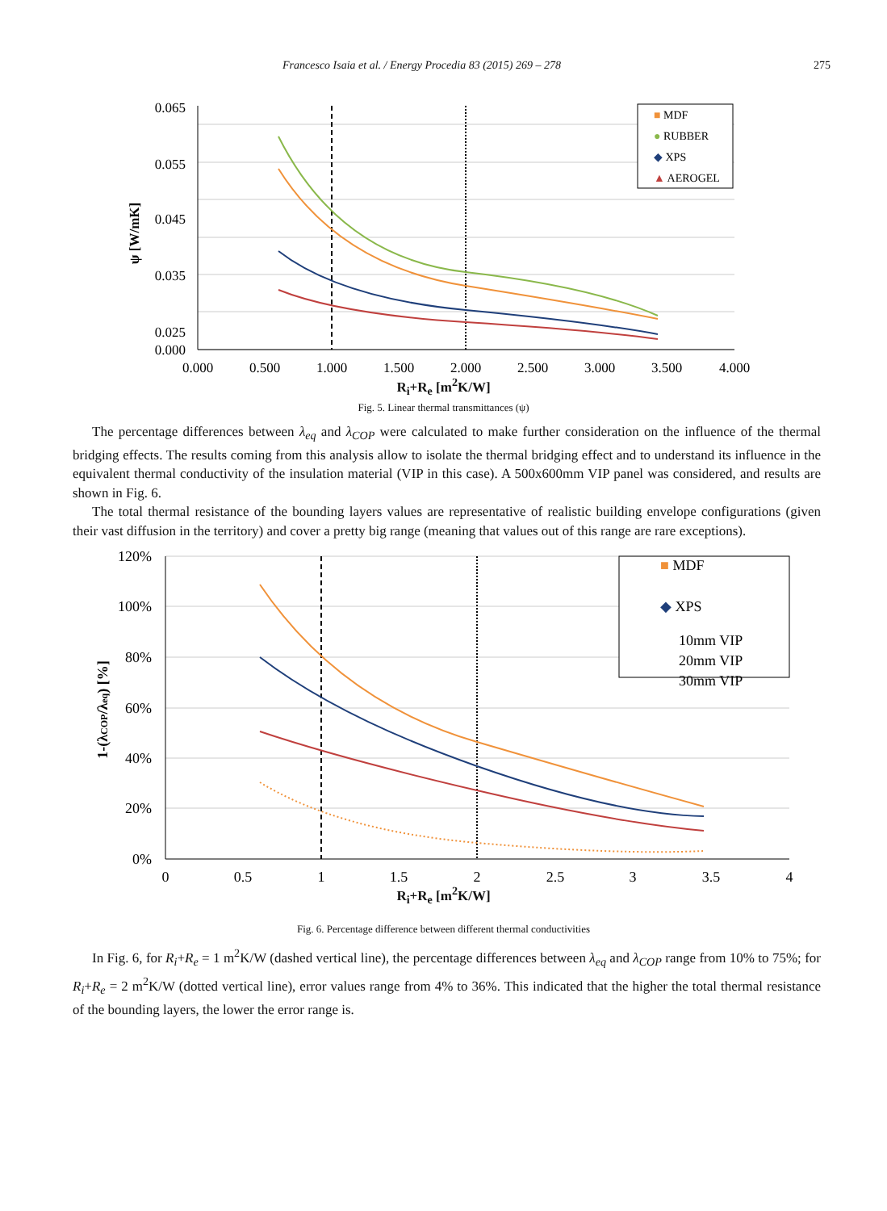Francesco Isaia et al. / Energy Procedia 83 (2015) 269 – 278 275
0.065
0.055
0.045
0.035
0.025
0.000
0.000
0.500
1.000
1.500
2.000
2.500
3.000
3.500
4.000
ψ [W/mK]
■ MDF
● RUBBER
◆ XPS
▲ AEROGEL
R<sub>i</sub>+R<sub>e</sub> [m<sup>2</sup>K/W]
Fig. 5. Linear thermal transmittances (ψ)
The percentage differences between λ<sub>eq</sub> and λ<sub>COP</sub> were calculated to make further consideration on the influence of the thermal bridging effects. The results coming from this analysis allow to isolate the thermal bridging effect and to understand its influence in the equivalent thermal conductivity of the insulation material (VIP in this case). A 500x600mm VIP panel was considered, and results are shown in Fig. 6.
The total thermal resistance of the bounding layers values are representative of realistic building envelope configurations (given their vast diffusion in the territory) and cover a pretty big range (meaning that values out of this range are rare exceptions).
120%
100%
80%
60%
40%
20%
0%
0
0.5
1
1.5
2
2.5
3
3.5
4
1-(λCOP/λeq) [%]
■ MDF
◆ XPS
10mm VIP
20mm VIP
30mm VIP
R<sub>i</sub>+R<sub>e</sub> [m<sup>2</sup>K/W]
Fig. 6. Percentage difference between different thermal conductivities
In Fig. 6, for R<sub>i</sub>+R<sub>e</sub> = 1 m<sup>2</sup>K/W (dashed vertical line), the percentage differences between λ<sub>eq</sub> and λ<sub>COP</sub> range from 10% to 75%; for R<sub>i</sub>+R<sub>e</sub> = 2 m<sup>2</sup>K/W (dotted vertical line), error values range from 4% to 36%. This indicated that the higher the total thermal resistance of the bounding layers, the lower the error range is.